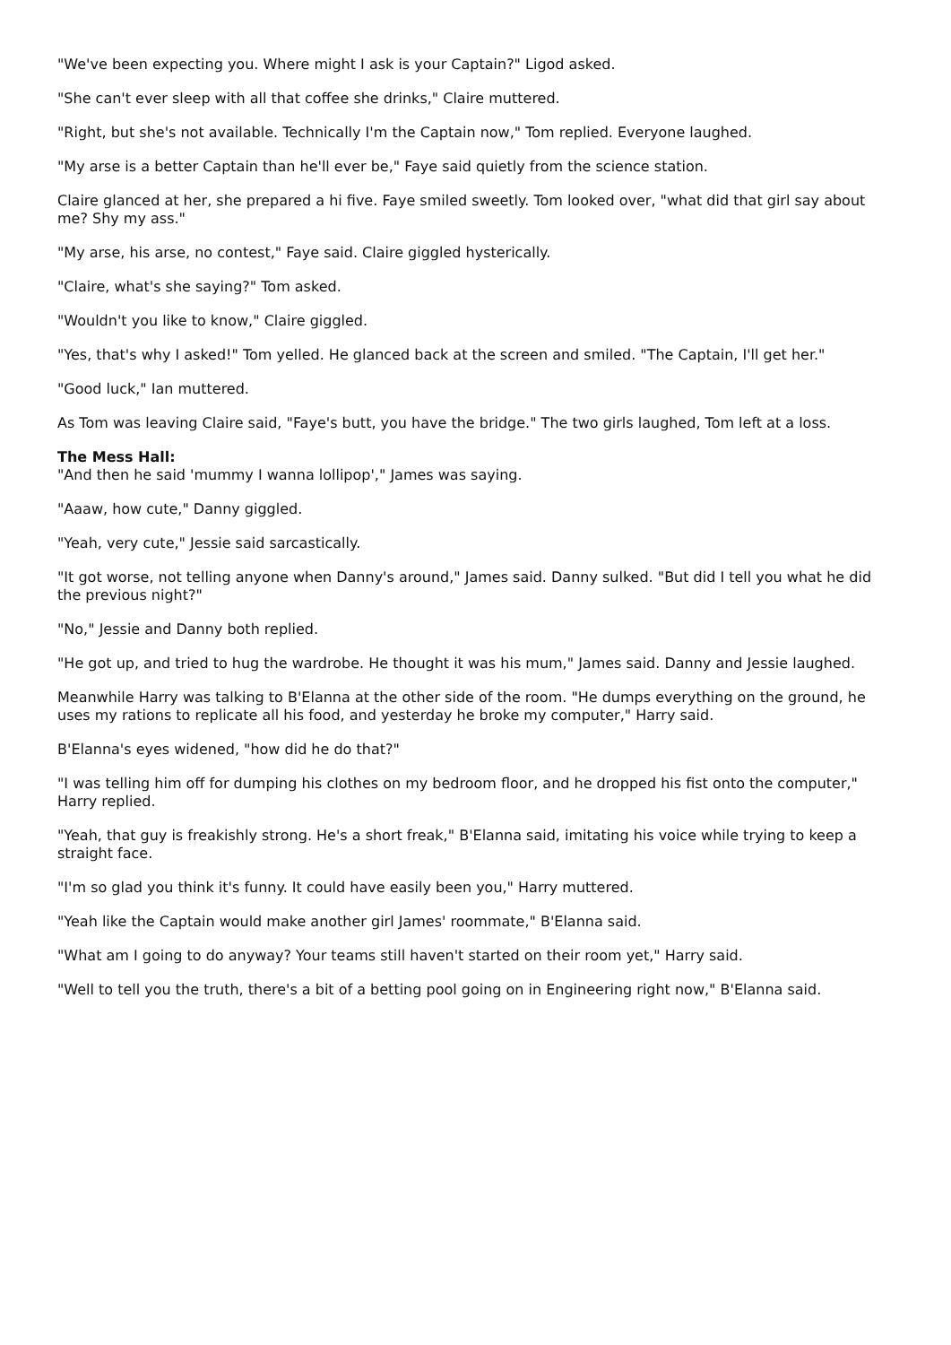"We've been expecting you. Where might I ask is your Captain?" Ligod asked.
"She can't ever sleep with all that coffee she drinks," Claire muttered.
"Right, but she's not available. Technically I'm the Captain now," Tom replied. Everyone laughed.
"My arse is a better Captain than he'll ever be," Faye said quietly from the science station.
Claire glanced at her, she prepared a hi five. Faye smiled sweetly. Tom looked over, "what did that girl say about me? Shy my ass."
"My arse, his arse, no contest," Faye said. Claire giggled hysterically.
"Claire, what's she saying?" Tom asked.
"Wouldn't you like to know," Claire giggled.
"Yes, that's why I asked!" Tom yelled. He glanced back at the screen and smiled. "The Captain, I'll get her."
"Good luck," Ian muttered.
As Tom was leaving Claire said, "Faye's butt, you have the bridge." The two girls laughed, Tom left at a loss.
The Mess Hall:
"And then he said 'mummy I wanna lollipop'," James was saying.
"Aaaw, how cute," Danny giggled.
"Yeah, very cute," Jessie said sarcastically.
"It got worse, not telling anyone when Danny's around," James said. Danny sulked. "But did I tell you what he did the previous night?"
"No," Jessie and Danny both replied.
"He got up, and tried to hug the wardrobe. He thought it was his mum," James said. Danny and Jessie laughed.
Meanwhile Harry was talking to B'Elanna at the other side of the room. "He dumps everything on the ground, he uses my rations to replicate all his food, and yesterday he broke my computer," Harry said.
B'Elanna's eyes widened, "how did he do that?"
"I was telling him off for dumping his clothes on my bedroom floor, and he dropped his fist onto the computer," Harry replied.
"Yeah, that guy is freakishly strong. He's a short freak," B'Elanna said, imitating his voice while trying to keep a straight face.
"I'm so glad you think it's funny. It could have easily been you," Harry muttered.
"Yeah like the Captain would make another girl James' roommate," B'Elanna said.
"What am I going to do anyway? Your teams still haven't started on their room yet," Harry said.
"Well to tell you the truth, there's a bit of a betting pool going on in Engineering right now," B'Elanna said.